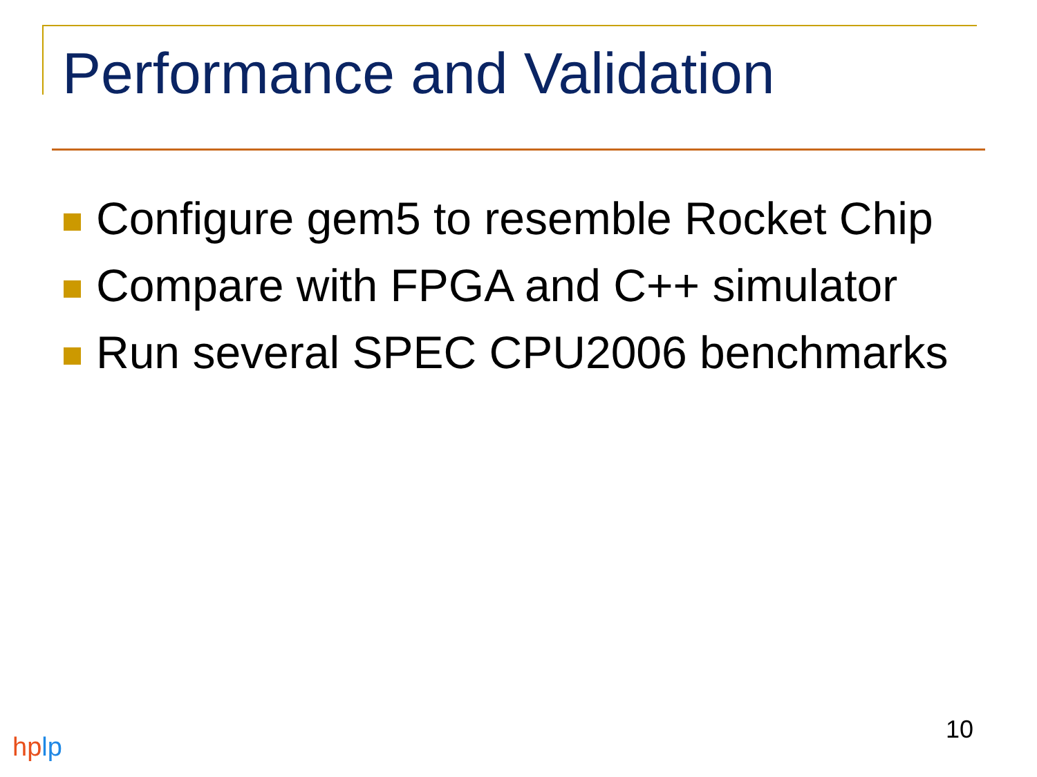Performance and Validation
Configure gem5 to resemble Rocket Chip
Compare with FPGA and C++ simulator
Run several SPEC CPU2006 benchmarks
10
hplp